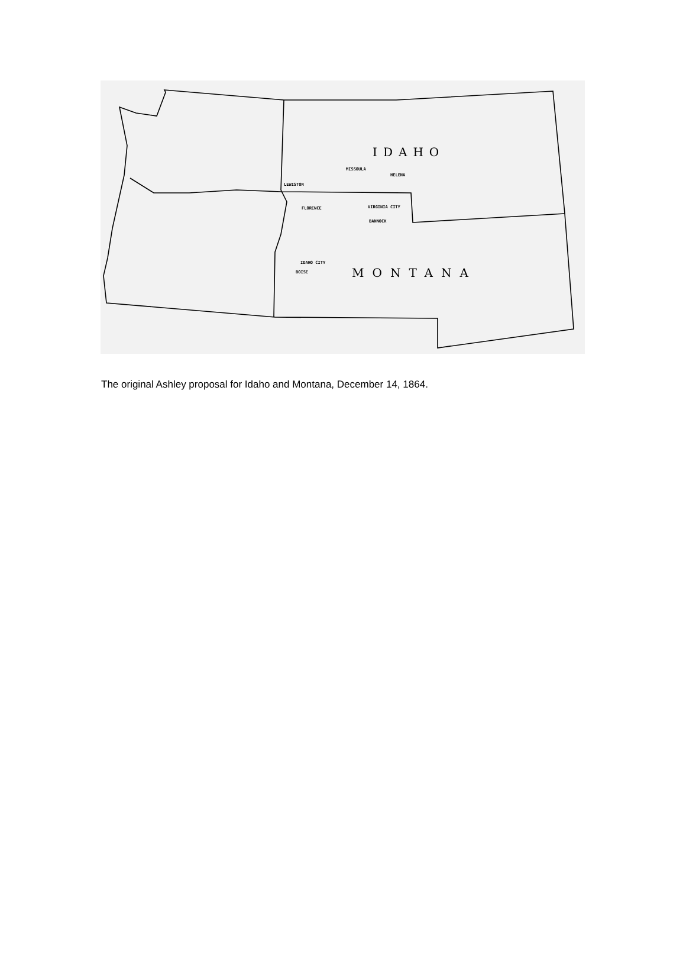IDAHO
MONTANA
MISSOULA
HELENA
LEWISTON
FLORENCE
VIRGINIA CITY
BANNOCK
IDAHO CITY
BOISE
The original Ashley proposal for Idaho and Montana, December 14, 1864.